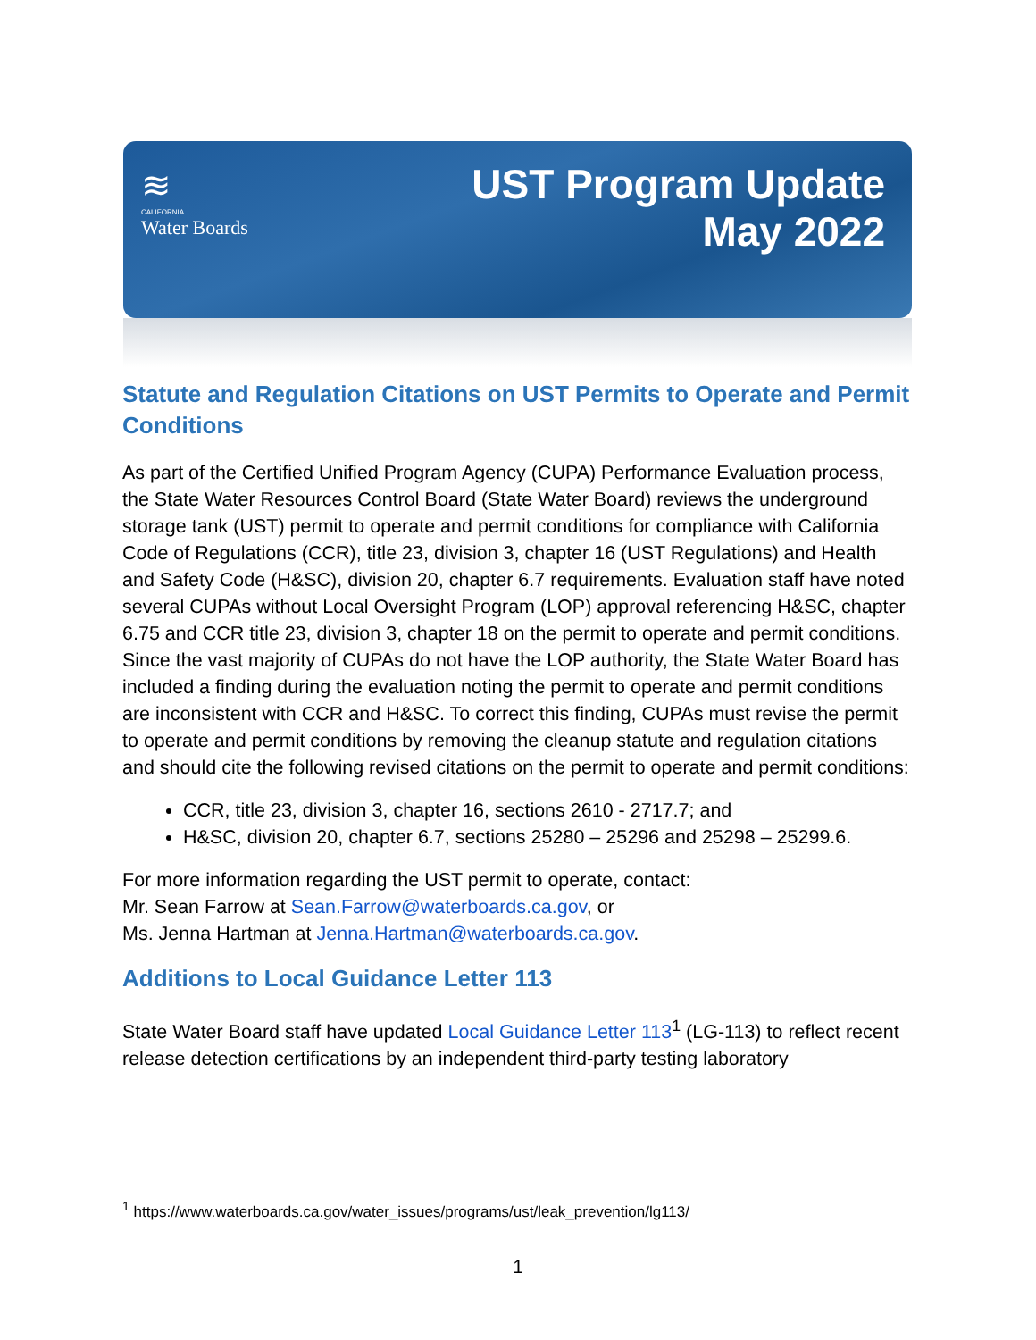≋
CALIFORNIA
Water Boards
UST Program Update
May 2022
Statute and Regulation Citations on UST Permits to Operate and Permit Conditions
As part of the Certified Unified Program Agency (CUPA) Performance Evaluation process, the State Water Resources Control Board (State Water Board) reviews the underground storage tank (UST) permit to operate and permit conditions for compliance with California Code of Regulations (CCR), title 23, division 3, chapter 16 (UST Regulations) and Health and Safety Code (H&SC), division 20, chapter 6.7 requirements. Evaluation staff have noted several CUPAs without Local Oversight Program (LOP) approval referencing H&SC, chapter 6.75 and CCR title 23, division 3, chapter 18 on the permit to operate and permit conditions. Since the vast majority of CUPAs do not have the LOP authority, the State Water Board has included a finding during the evaluation noting the permit to operate and permit conditions are inconsistent with CCR and H&SC. To correct this finding, CUPAs must revise the permit to operate and permit conditions by removing the cleanup statute and regulation citations and should cite the following revised citations on the permit to operate and permit conditions:
CCR, title 23, division 3, chapter 16, sections 2610 - 2717.7; and
H&SC, division 20, chapter 6.7, sections 25280 – 25296 and 25298 – 25299.6.
For more information regarding the UST permit to operate, contact:
Mr. Sean Farrow at Sean.Farrow@waterboards.ca.gov, or
Ms. Jenna Hartman at Jenna.Hartman@waterboards.ca.gov.
Additions to Local Guidance Letter 113
State Water Board staff have updated Local Guidance Letter 113<sup>1</sup> (LG-113) to reflect recent release detection certifications by an independent third-party testing laboratory
<sup>1</sup> https://www.waterboards.ca.gov/water_issues/programs/ust/leak_prevention/lg113/
1